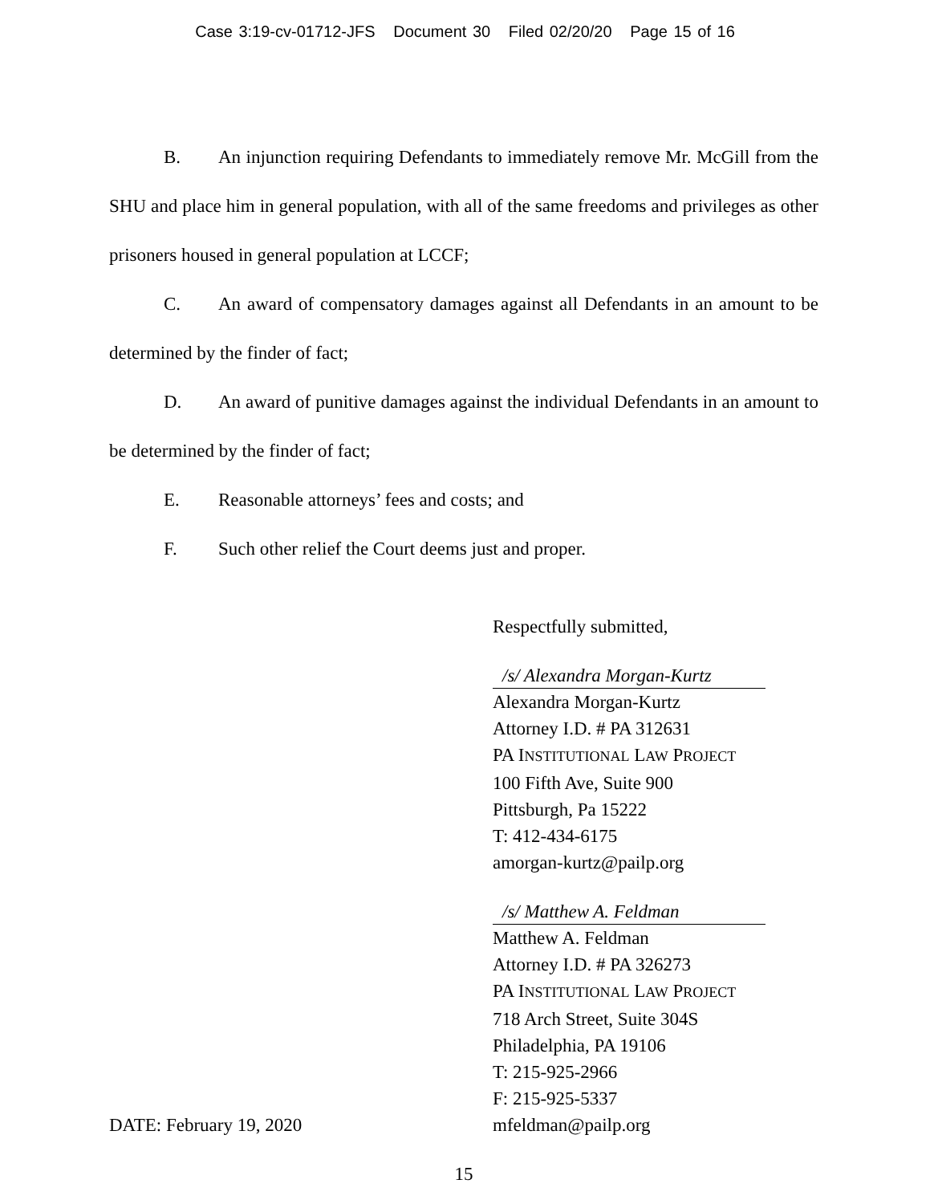Case 3:19-cv-01712-JFS Document 30 Filed 02/20/20 Page 15 of 16
B. An injunction requiring Defendants to immediately remove Mr. McGill from the SHU and place him in general population, with all of the same freedoms and privileges as other prisoners housed in general population at LCCF;
C. An award of compensatory damages against all Defendants in an amount to be determined by the finder of fact;
D. An award of punitive damages against the individual Defendants in an amount to be determined by the finder of fact;
E. Reasonable attorneys’ fees and costs; and
F. Such other relief the Court deems just and proper.
DATE: February 19, 2020 Respectfully submitted,
/s/ Alexandra Morgan-Kurtz
Alexandra Morgan-Kurtz
Attorney I.D. # PA 312631
PA INSTITUTIONAL LAW PROJECT
100 Fifth Ave, Suite 900
Pittsburgh, Pa 15222
T: 412-434-6175
amorgan-kurtz@pailp.org
/s/ Matthew A. Feldman
Matthew A. Feldman
Attorney I.D. # PA 326273
PA INSTITUTIONAL LAW PROJECT
718 Arch Street, Suite 304S
Philadelphia, PA 19106
T: 215-925-2966
F: 215-925-5337
mfeldman@pailp.org
15